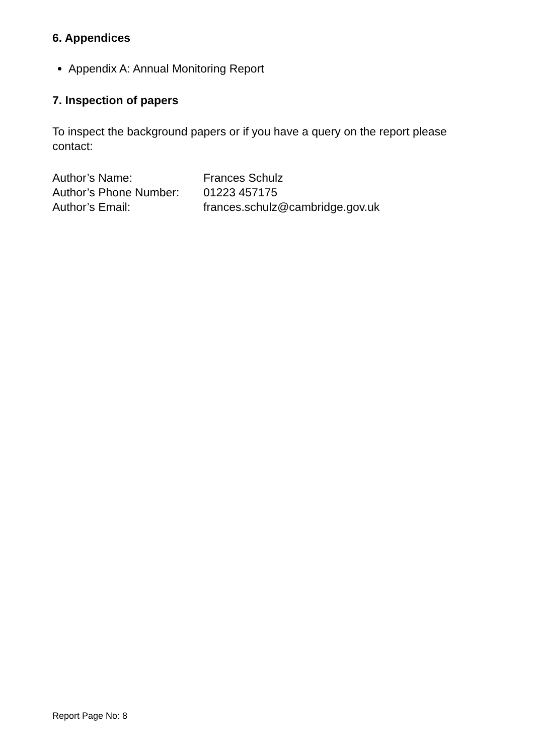6. Appendices
Appendix A: Annual Monitoring Report
7. Inspection of papers
To inspect the background papers or if you have a query on the report please contact:
| Author’s Name: | Frances Schulz |
| Author’s Phone Number: | 01223 457175 |
| Author’s Email: | frances.schulz@cambridge.gov.uk |
Report Page No: 8